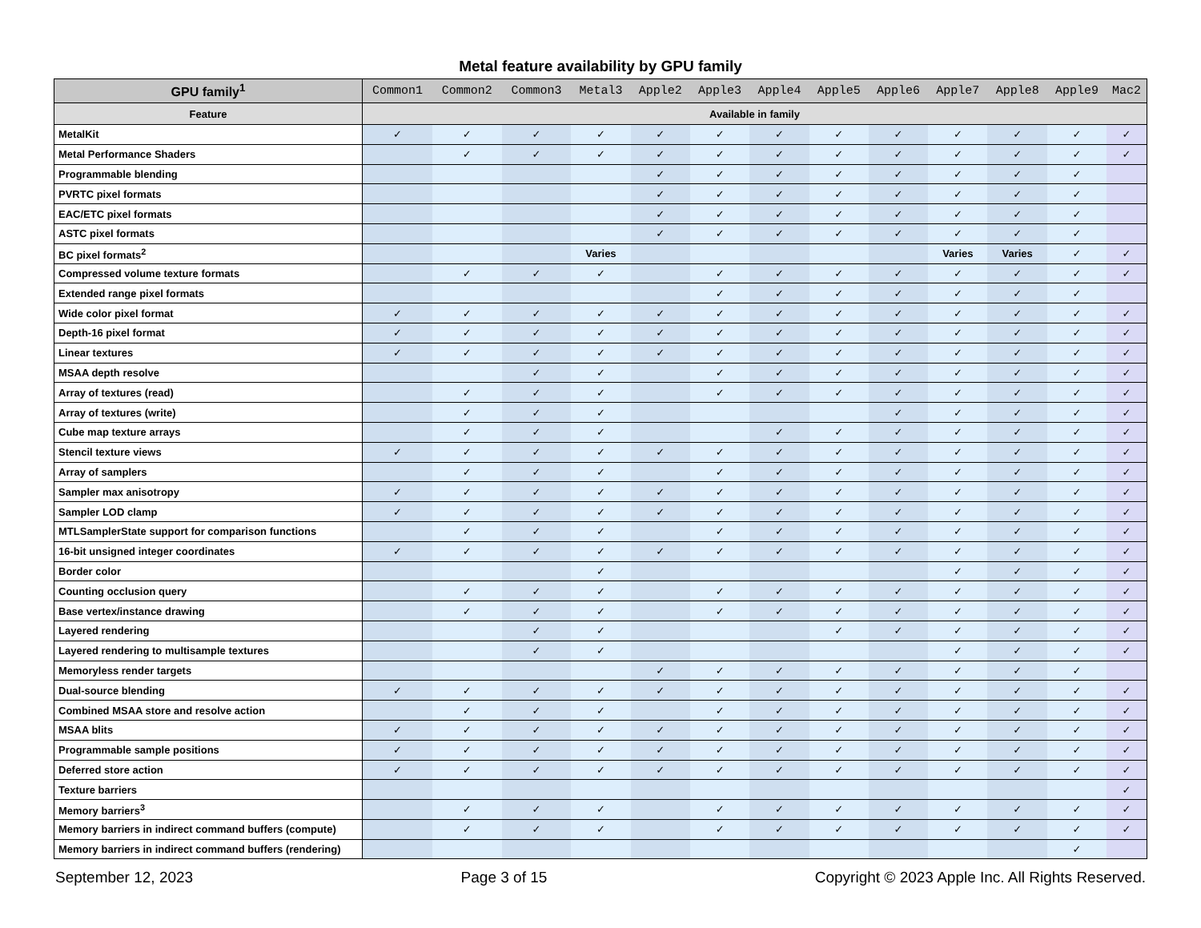Metal feature availability by GPU family
| GPU family<sup>1</sup> | Common1 | Common2 | Common3 | Metal3 | Apple2 | Apple3 | Apple4 | Apple5 | Apple6 | Apple7 | Apple8 | Apple9 | Mac2 |
| --- | --- | --- | --- | --- | --- | --- | --- | --- | --- | --- | --- | --- | --- |
| Feature | Available in family | | | | | | | | | | | | |
| MetalKit | ✓ | ✓ | ✓ | ✓ | ✓ | ✓ | ✓ | ✓ | ✓ | ✓ | ✓ | ✓ | ✓ |
| Metal Performance Shaders | | ✓ | ✓ | ✓ | ✓ | ✓ | ✓ | ✓ | ✓ | ✓ | ✓ | ✓ | ✓ |
| Programmable blending | | | | | ✓ | ✓ | ✓ | ✓ | ✓ | ✓ | ✓ | ✓ | |
| PVRTC pixel formats | | | | | ✓ | ✓ | ✓ | ✓ | ✓ | ✓ | ✓ | ✓ | |
| EAC/ETC pixel formats | | | | | ✓ | ✓ | ✓ | ✓ | ✓ | ✓ | ✓ | ✓ | |
| ASTC pixel formats | | | | | ✓ | ✓ | ✓ | ✓ | ✓ | ✓ | ✓ | ✓ | |
| BC pixel formats<sup>2</sup> | | | | Varies | | | | | | Varies | Varies | ✓ | ✓ |
| Compressed volume texture formats | | ✓ | ✓ | ✓ | | ✓ | ✓ | ✓ | ✓ | ✓ | ✓ | ✓ | ✓ |
| Extended range pixel formats | | | | | | ✓ | ✓ | ✓ | ✓ | ✓ | ✓ | ✓ | |
| Wide color pixel format | ✓ | ✓ | ✓ | ✓ | ✓ | ✓ | ✓ | ✓ | ✓ | ✓ | ✓ | ✓ | ✓ |
| Depth-16 pixel format | ✓ | ✓ | ✓ | ✓ | ✓ | ✓ | ✓ | ✓ | ✓ | ✓ | ✓ | ✓ | ✓ |
| Linear textures | ✓ | ✓ | ✓ | ✓ | ✓ | ✓ | ✓ | ✓ | ✓ | ✓ | ✓ | ✓ | ✓ |
| MSAA depth resolve | | | ✓ | ✓ | | ✓ | ✓ | ✓ | ✓ | ✓ | ✓ | ✓ | ✓ |
| Array of textures (read) | | ✓ | ✓ | ✓ | | ✓ | ✓ | ✓ | ✓ | ✓ | ✓ | ✓ | ✓ |
| Array of textures (write) | | ✓ | ✓ | ✓ | | | | | ✓ | ✓ | ✓ | ✓ | ✓ |
| Cube map texture arrays | | ✓ | ✓ | ✓ | | | ✓ | ✓ | ✓ | ✓ | ✓ | ✓ | ✓ |
| Stencil texture views | ✓ | ✓ | ✓ | ✓ | ✓ | ✓ | ✓ | ✓ | ✓ | ✓ | ✓ | ✓ | ✓ |
| Array of samplers | | ✓ | ✓ | ✓ | | ✓ | ✓ | ✓ | ✓ | ✓ | ✓ | ✓ | ✓ |
| Sampler max anisotropy | ✓ | ✓ | ✓ | ✓ | ✓ | ✓ | ✓ | ✓ | ✓ | ✓ | ✓ | ✓ | ✓ |
| Sampler LOD clamp | ✓ | ✓ | ✓ | ✓ | ✓ | ✓ | ✓ | ✓ | ✓ | ✓ | ✓ | ✓ | ✓ |
| MTLSamplerState support for comparison functions | | ✓ | ✓ | ✓ | | ✓ | ✓ | ✓ | ✓ | ✓ | ✓ | ✓ | ✓ |
| 16-bit unsigned integer coordinates | ✓ | ✓ | ✓ | ✓ | ✓ | ✓ | ✓ | ✓ | ✓ | ✓ | ✓ | ✓ | ✓ |
| Border color | | | | ✓ | | | | | | ✓ | ✓ | ✓ | ✓ |
| Counting occlusion query | | ✓ | ✓ | ✓ | | ✓ | ✓ | ✓ | ✓ | ✓ | ✓ | ✓ | ✓ |
| Base vertex/instance drawing | | ✓ | ✓ | ✓ | | ✓ | ✓ | ✓ | ✓ | ✓ | ✓ | ✓ | ✓ |
| Layered rendering | | | ✓ | ✓ | | | | ✓ | ✓ | ✓ | ✓ | ✓ | ✓ |
| Layered rendering to multisample textures | | | ✓ | ✓ | | | | | | ✓ | ✓ | ✓ | ✓ |
| Memoryless render targets | | | | | ✓ | ✓ | ✓ | ✓ | ✓ | ✓ | ✓ | ✓ | |
| Dual-source blending | ✓ | ✓ | ✓ | ✓ | ✓ | ✓ | ✓ | ✓ | ✓ | ✓ | ✓ | ✓ | ✓ |
| Combined MSAA store and resolve action | | ✓ | ✓ | ✓ | | ✓ | ✓ | ✓ | ✓ | ✓ | ✓ | ✓ | ✓ |
| MSAA blits | ✓ | ✓ | ✓ | ✓ | ✓ | ✓ | ✓ | ✓ | ✓ | ✓ | ✓ | ✓ | ✓ |
| Programmable sample positions | ✓ | ✓ | ✓ | ✓ | ✓ | ✓ | ✓ | ✓ | ✓ | ✓ | ✓ | ✓ | ✓ |
| Deferred store action | ✓ | ✓ | ✓ | ✓ | ✓ | ✓ | ✓ | ✓ | ✓ | ✓ | ✓ | ✓ | ✓ |
| Texture barriers | | | | | | | | | | | | | ✓ |
| Memory barriers<sup>3</sup> | | ✓ | ✓ | ✓ | | ✓ | ✓ | ✓ | ✓ | ✓ | ✓ | ✓ | ✓ |
| Memory barriers in indirect command buffers (compute) | | ✓ | ✓ | ✓ | | ✓ | ✓ | ✓ | ✓ | ✓ | ✓ | ✓ | ✓ |
| Memory barriers in indirect command buffers (rendering) | | | | | | | | | | | | ✓ | |
September 12, 2023 Page 3 of 15 Copyright © 2023 Apple Inc. All Rights Reserved.